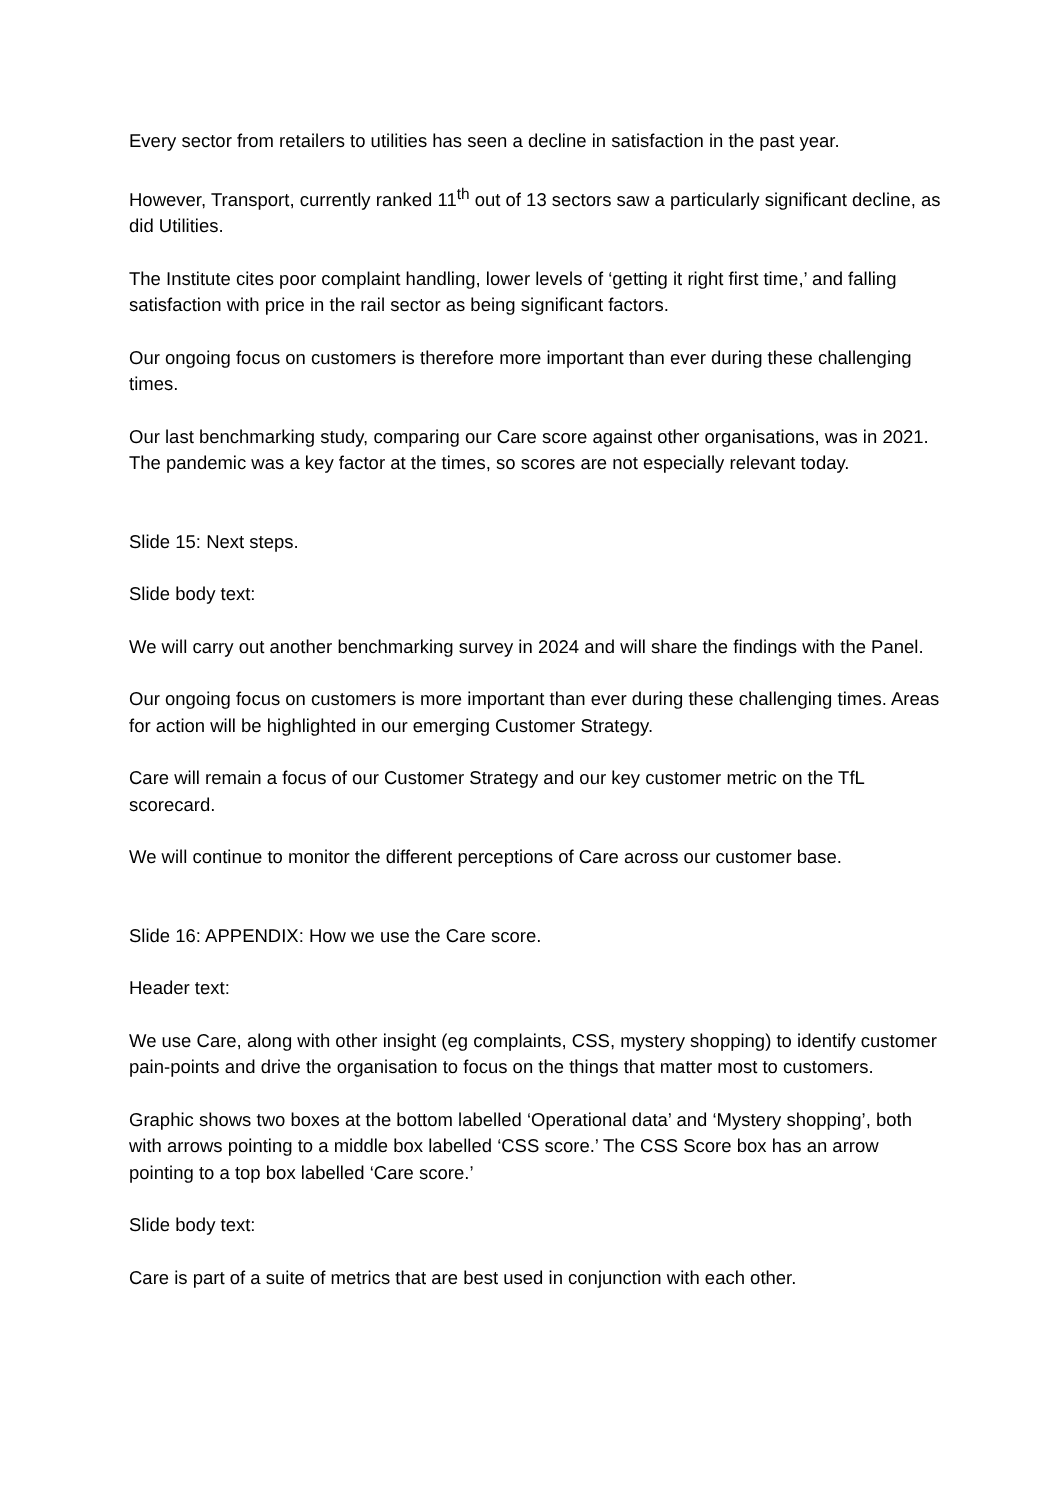Every sector from retailers to utilities has seen a decline in satisfaction in the past year.
However, Transport, currently ranked 11<sup>th</sup> out of 13 sectors saw a particularly significant decline, as did Utilities.
The Institute cites poor complaint handling, lower levels of ‘getting it right first time,’ and falling satisfaction with price in the rail sector as being significant factors.
Our ongoing focus on customers is therefore more important than ever during these challenging times.
Our last benchmarking study, comparing our Care score against other organisations, was in 2021. The pandemic was a key factor at the times, so scores are not especially relevant today.
Slide 15: Next steps.
Slide body text:
We will carry out another benchmarking survey in 2024 and will share the findings with the Panel.
Our ongoing focus on customers is more important than ever during these challenging times. Areas for action will be highlighted in our emerging Customer Strategy.
Care will remain a focus of our Customer Strategy and our key customer metric on the TfL scorecard.
We will continue to monitor the different perceptions of Care across our customer base.
Slide 16: APPENDIX: How we use the Care score.
Header text:
We use Care, along with other insight (eg complaints, CSS, mystery shopping) to identify customer pain-points and drive the organisation to focus on the things that matter most to customers.
Graphic shows two boxes at the bottom labelled ‘Operational data’ and ‘Mystery shopping’, both with arrows pointing to a middle box labelled ‘CSS score.’ The CSS Score box has an arrow pointing to a top box labelled ‘Care score.’
Slide body text:
Care is part of a suite of metrics that are best used in conjunction with each other.